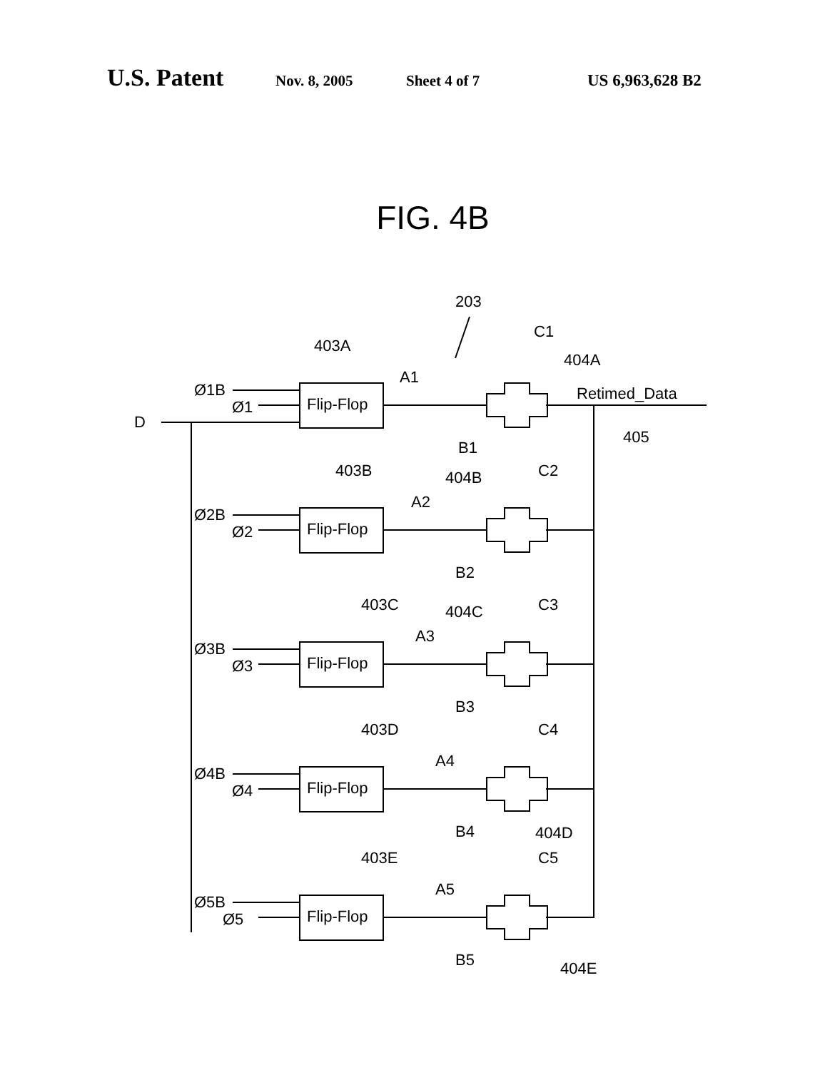U.S. Patent Nov. 8, 2005 Sheet 4 of 7 US 6,963,628 B2
FIG. 4B
203
D
Retimed_Data
405
Flip-Flop
403A
A1
404A
C1
B1
Ø1B
Ø1
403B
A2
404B
C2
B2
Ø2B
Ø2
403C
A3
404C
C3
B3
Ø3B
Ø3
403D
A4
C4
404D
B4
Ø4B
Ø4
403E
A5
C5
404E
B5
Ø5B
Ø5